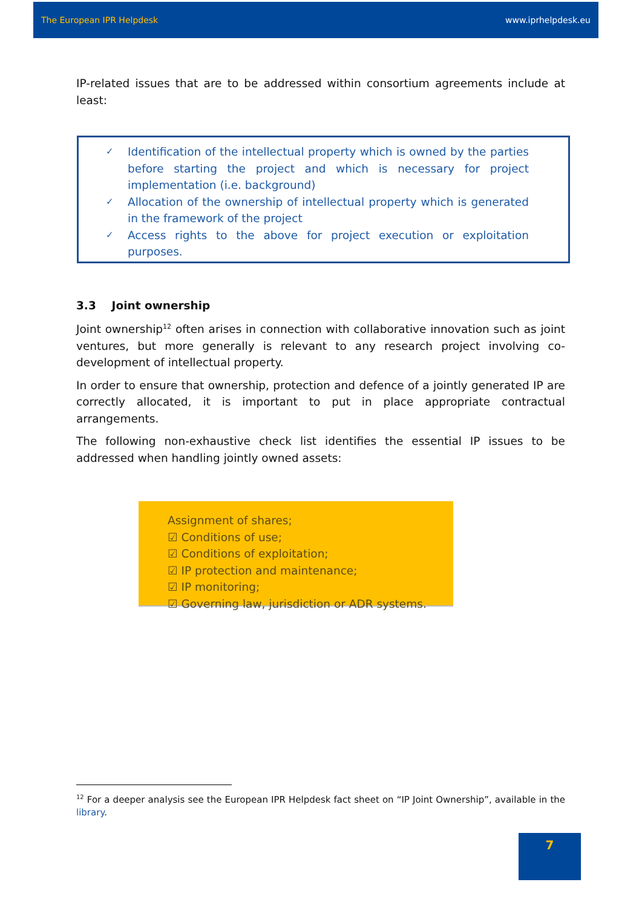The European IPR Helpdesk www.iprhelpdesk.eu
IP-related issues that are to be addressed within consortium agreements include at least:
✓ Identification of the intellectual property which is owned by the parties before starting the project and which is necessary for project implementation (i.e. background)
✓ Allocation of the ownership of intellectual property which is generated in the framework of the project
✓ Access rights to the above for project execution or exploitation purposes.
3.3 Joint ownership
Joint ownership<sup>12</sup> often arises in connection with collaborative innovation such as joint ventures, but more generally is relevant to any research project involving co-development of intellectual property.
In order to ensure that ownership, protection and defence of a jointly generated IP are correctly allocated, it is important to put in place appropriate contractual arrangements.
The following non-exhaustive check list identifies the essential IP issues to be addressed when handling jointly owned assets:
Assignment of shares;
☑ Conditions of use;
☑ Conditions of exploitation;
☑ IP protection and maintenance;
☑ IP monitoring;
☑ Governing law, jurisdiction or ADR systems.
<sup>12</sup> For a deeper analysis see the European IPR Helpdesk fact sheet on “IP Joint Ownership”, available in the library.
7